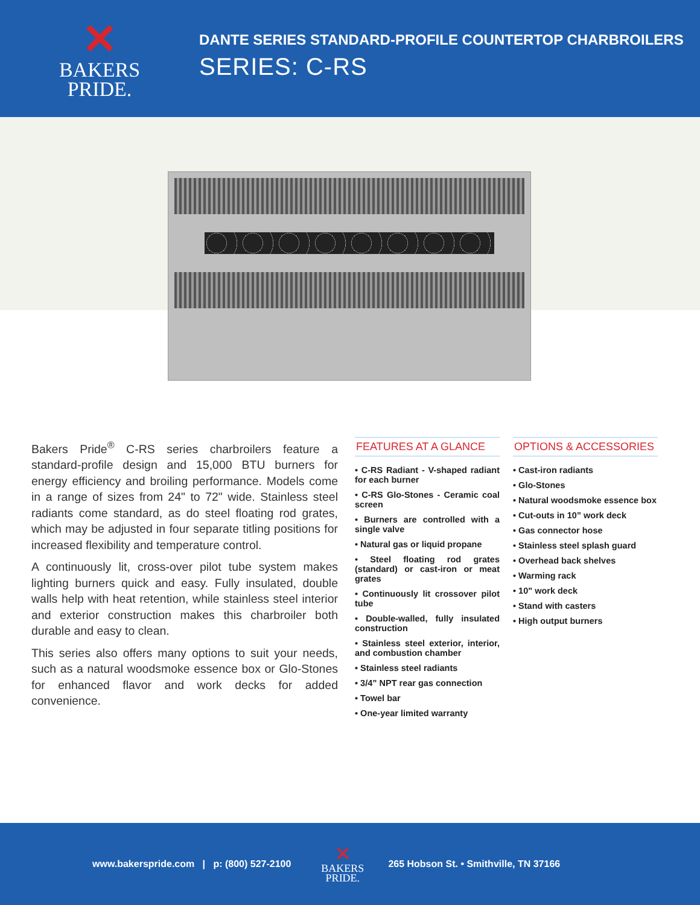✕
BAKERS
PRIDE.
DANTE SERIES STANDARD-PROFILE COUNTERTOP CHARBROILERS
SERIES: C-RS
Bakers Pride<sup>®</sup> C-RS series charbroilers feature a standard-profile design and 15,000 BTU burners for energy efficiency and broiling performance. Models come in a range of sizes from 24" to 72" wide. Stainless steel radiants come standard, as do steel floating rod grates, which may be adjusted in four separate titling positions for increased flexibility and temperature control.
A continuously lit, cross-over pilot tube system makes lighting burners quick and easy. Fully insulated, double walls help with heat retention, while stainless steel interior and exterior construction makes this charbroiler both durable and easy to clean.
This series also offers many options to suit your needs, such as a natural woodsmoke essence box or Glo-Stones for enhanced flavor and work decks for added convenience.
FEATURES AT A GLANCE
• C-RS Radiant - V-shaped radiant for each burner
• C-RS Glo-Stones - Ceramic coal screen
• Burners are controlled with a single valve
• Natural gas or liquid propane
• Steel floating rod grates (standard) or cast-iron or meat grates
• Continuously lit crossover pilot tube
• Double-walled, fully insulated construction
• Stainless steel exterior, interior, and combustion chamber
• Stainless steel radiants
• 3/4” NPT rear gas connection
• Towel bar
• One-year limited warranty
OPTIONS & ACCESSORIES
• Cast-iron radiants
• Glo-Stones
• Natural woodsmoke essence box
• Cut-outs in 10” work deck
• Gas connector hose
• Stainless steel splash guard
• Overhead back shelves
• Warming rack
• 10" work deck
• Stand with casters
• High output burners
www.bakerspride.com | p: (800) 527-2100
✕
BAKERS
PRIDE.
265 Hobson St. • Smithville, TN 37166